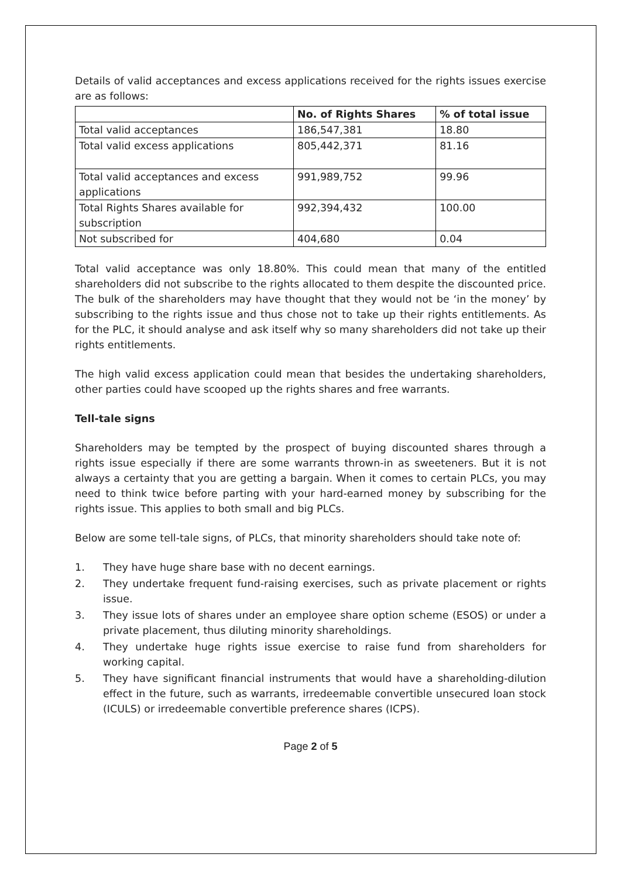Details of valid acceptances and excess applications received for the rights issues exercise are as follows:
| | No. of Rights Shares | % of total issue |
| --- | --- | --- |
| Total valid acceptances | 186,547,381 | 18.80 |
| Total valid excess applications | 805,442,371 | 81.16 |
| Total valid acceptances and excess applications | 991,989,752 | 99.96 |
| Total Rights Shares available for subscription | 992,394,432 | 100.00 |
| Not subscribed for | 404,680 | 0.04 |
Total valid acceptance was only 18.80%. This could mean that many of the entitled shareholders did not subscribe to the rights allocated to them despite the discounted price. The bulk of the shareholders may have thought that they would not be ‘in the money’ by subscribing to the rights issue and thus chose not to take up their rights entitlements. As for the PLC, it should analyse and ask itself why so many shareholders did not take up their rights entitlements.
The high valid excess application could mean that besides the undertaking shareholders, other parties could have scooped up the rights shares and free warrants.
Tell-tale signs
Shareholders may be tempted by the prospect of buying discounted shares through a rights issue especially if there are some warrants thrown-in as sweeteners. But it is not always a certainty that you are getting a bargain. When it comes to certain PLCs, you may need to think twice before parting with your hard-earned money by subscribing for the rights issue. This applies to both small and big PLCs.
Below are some tell-tale signs, of PLCs, that minority shareholders should take note of:
1. They have huge share base with no decent earnings.
2. They undertake frequent fund-raising exercises, such as private placement or rights issue.
3. They issue lots of shares under an employee share option scheme (ESOS) or under a private placement, thus diluting minority shareholdings.
4. They undertake huge rights issue exercise to raise fund from shareholders for working capital.
5. They have significant financial instruments that would have a shareholding-dilution effect in the future, such as warrants, irredeemable convertible unsecured loan stock (ICULS) or irredeemable convertible preference shares (ICPS).
Page 2 of 5